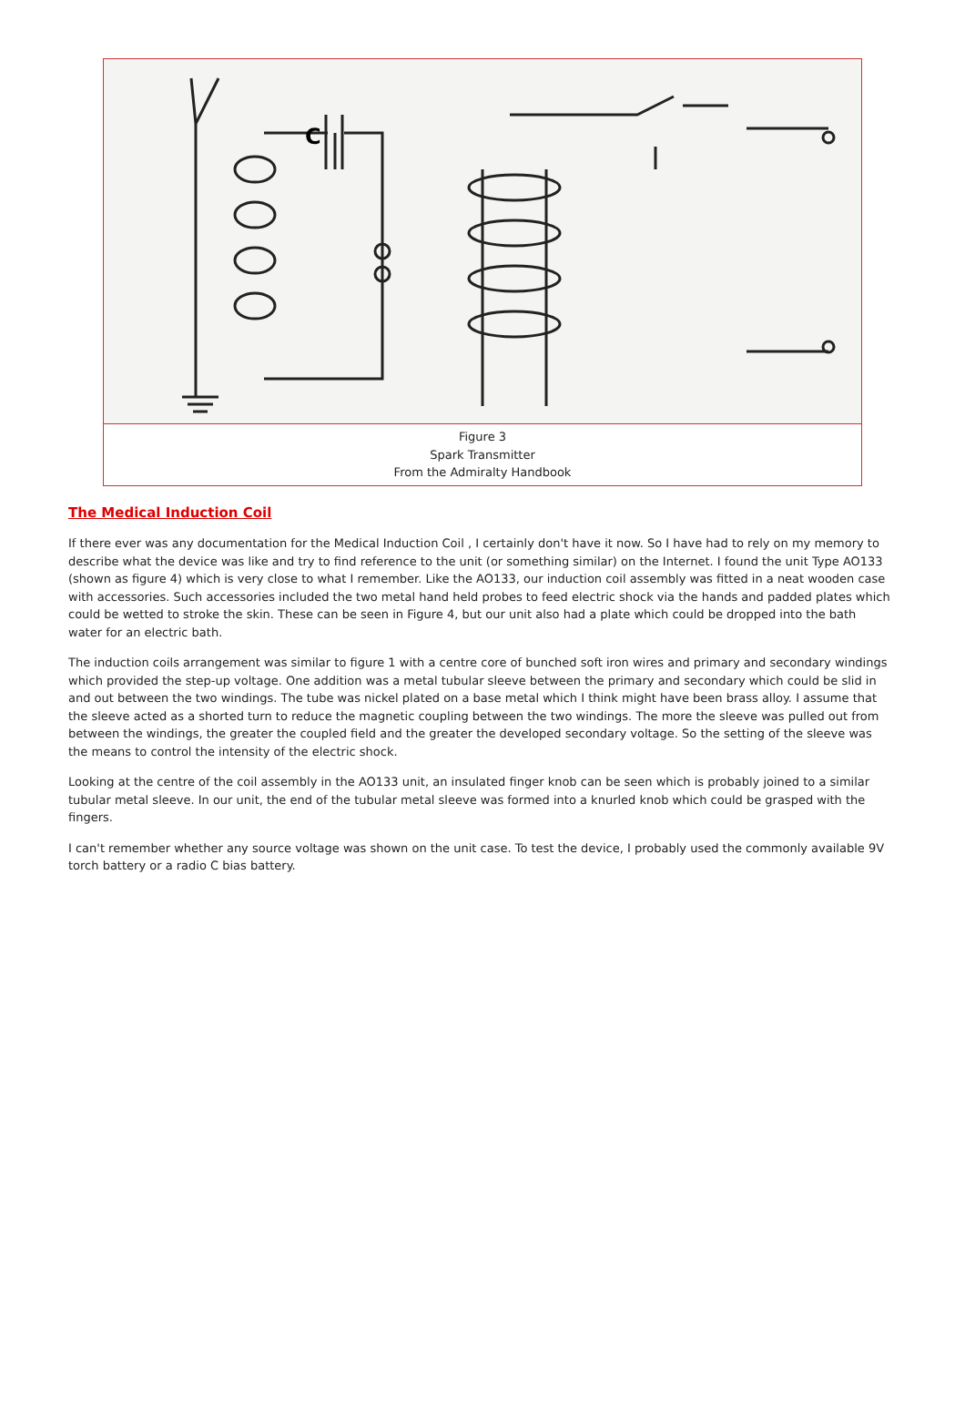| C |
| Figure 3 Spark Transmitter From the Admiralty Handbook |
The Medical Induction Coil
If there ever was any documentation for the Medical Induction Coil , I certainly don't have it now. So I have had to rely on my memory to describe what the device was like and try to find reference to the unit (or something similar) on the Internet. I found the unit Type AO133 (shown as figure 4) which is very close to what I remember. Like the AO133, our induction coil assembly was fitted in a neat wooden case with accessories. Such accessories included the two metal hand held probes to feed electric shock via the hands and padded plates which could be wetted to stroke the skin. These can be seen in Figure 4, but our unit also had a plate which could be dropped into the bath water for an electric bath.
The induction coils arrangement was similar to figure 1 with a centre core of bunched soft iron wires and primary and secondary windings which provided the step-up voltage. One addition was a metal tubular sleeve between the primary and secondary which could be slid in and out between the two windings. The tube was nickel plated on a base metal which I think might have been brass alloy. I assume that the sleeve acted as a shorted turn to reduce the magnetic coupling between the two windings. The more the sleeve was pulled out from between the windings, the greater the coupled field and the greater the developed secondary voltage. So the setting of the sleeve was the means to control the intensity of the electric shock.
Looking at the centre of the coil assembly in the AO133 unit, an insulated finger knob can be seen which is probably joined to a similar tubular metal sleeve. In our unit, the end of the tubular metal sleeve was formed into a knurled knob which could be grasped with the fingers.
I can't remember whether any source voltage was shown on the unit case. To test the device, I probably used the commonly available 9V torch battery or a radio C bias battery.